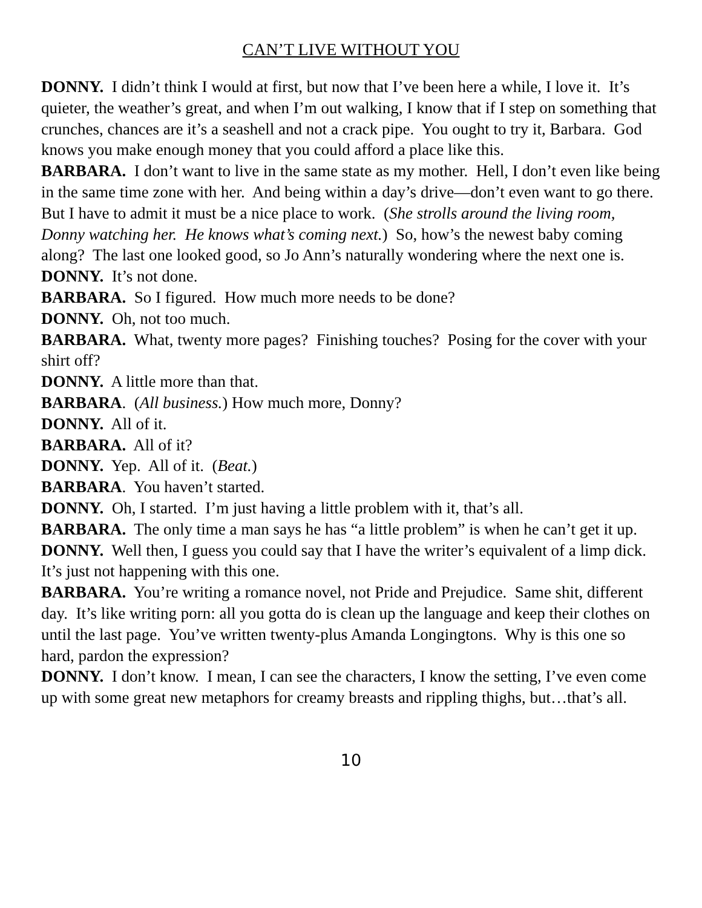CAN’T LIVE WITHOUT YOU
DONNY. I didn’t think I would at first, but now that I’ve been here a while, I love it. It’s quieter, the weather’s great, and when I’m out walking, I know that if I step on something that crunches, chances are it’s a seashell and not a crack pipe. You ought to try it, Barbara. God knows you make enough money that you could afford a place like this.
BARBARA. I don’t want to live in the same state as my mother. Hell, I don’t even like being in the same time zone with her. And being within a day’s drive—don’t even want to go there. But I have to admit it must be a nice place to work. (She strolls around the living room, Donny watching her. He knows what’s coming next.) So, how’s the newest baby coming along? The last one looked good, so Jo Ann’s naturally wondering where the next one is.
DONNY. It’s not done.
BARBARA. So I figured. How much more needs to be done?
DONNY. Oh, not too much.
BARBARA. What, twenty more pages? Finishing touches? Posing for the cover with your shirt off?
DONNY. A little more than that.
BARBARA. (All business.) How much more, Donny?
DONNY. All of it.
BARBARA. All of it?
DONNY. Yep. All of it. (Beat.)
BARBARA. You haven’t started.
DONNY. Oh, I started. I’m just having a little problem with it, that’s all.
BARBARA. The only time a man says he has “a little problem” is when he can’t get it up.
DONNY. Well then, I guess you could say that I have the writer’s equivalent of a limp dick. It’s just not happening with this one.
BARBARA. You’re writing a romance novel, not Pride and Prejudice. Same shit, different day. It’s like writing porn: all you gotta do is clean up the language and keep their clothes on until the last page. You’ve written twenty-plus Amanda Longingtons. Why is this one so hard, pardon the expression?
DONNY. I don’t know. I mean, I can see the characters, I know the setting, I’ve even come up with some great new metaphors for creamy breasts and rippling thighs, but…that’s all.
10